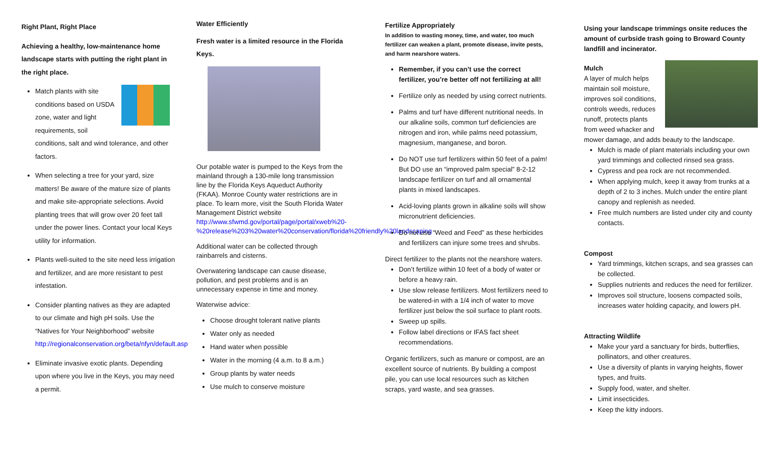Right Plant, Right Place
Achieving a healthy, low-maintenance home landscape starts with putting the right plant in the right place.
Match plants with site conditions based on USDA zone, water and light requirements, soil conditions, salt and wind tolerance, and other factors.
When selecting a tree for your yard, size matters! Be aware of the mature size of plants and make site-appropriate selections. Avoid planting trees that will grow over 20 feet tall under the power lines. Contact your local Keys utility for information.
Plants well-suited to the site need less irrigation and fertilizer, and are more resistant to pest infestation.
Consider planting natives as they are adapted to our climate and high pH soils. Use the “Natives for Your Neighborhood” website http://regionalconservation.org/beta/nfyn/default.asp
Eliminate invasive exotic plants. Depending upon where you live in the Keys, you may need a permit.
Water Efficiently
Fresh water is a limited resource in the Florida Keys.
Our potable water is pumped to the Keys from the mainland through a 130-mile long transmission line by the Florida Keys Aqueduct Authority (FKAA). Monroe County water restrictions are in place. To learn more, visit the South Florida Water Management District website http://www.sfwmd.gov/portal/page/portal/xweb%20-%20release%203%20water%20conservation/florida%20friendly%20landscaping
Additional water can be collected through rainbarrels and cisterns.
Overwatering landscape can cause disease, pollution, and pest problems and is an unnecessary expense in time and money.
Waterwise advice:
Choose drought tolerant native plants
Water only as needed
Hand water when possible
Water in the morning (4 a.m. to 8 a.m.)
Group plants by water needs
Use mulch to conserve moisture
Fertilize Appropriately
In addition to wasting money, time, and water, too much fertilizer can weaken a plant, promote disease, invite pests, and harm nearshore waters.
Remember, if you can’t use the correct fertilizer, you’re better off not fertilizing at all!
Fertilize only as needed by using correct nutrients.
Palms and turf have different nutritional needs. In our alkaline soils, common turf deficiencies are nitrogen and iron, while palms need potassium, magnesium, manganese, and boron.
Do NOT use turf fertilizers within 50 feet of a palm! But DO use an “improved palm special” 8-2-12 landscape fertilizer on turf and all ornamental plants in mixed landscapes.
Acid-loving plants grown in alkaline soils will show micronutrient deficiencies.
Do not use “Weed and Feed” as these herbicides and fertilizers can injure some trees and shrubs.
Direct fertilizer to the plants not the nearshore waters.
Don’t fertilize within 10 feet of a body of water or before a heavy rain.
Use slow release fertilizers. Most fertilizers need to be watered-in with a 1/4 inch of water to move fertilizer just below the soil surface to plant roots.
Sweep up spills.
Follow label directions or IFAS fact sheet recommendations.
Organic fertilizers, such as manure or compost, are an excellent source of nutrients. By building a compost pile, you can use local resources such as kitchen scraps, yard waste, and sea grasses.
Using your landscape trimmings onsite reduces the amount of curbside trash going to Broward County landfill and incinerator.
Mulch
A layer of mulch helps maintain soil moisture, improves soil conditions, controls weeds, reduces runoff, protects plants from weed whacker and mower damage, and adds beauty to the landscape.
Mulch is made of plant materials including your own yard trimmings and collected rinsed sea grass.
Cypress and pea rock are not recommended.
When applying mulch, keep it away from trunks at a depth of 2 to 3 inches. Mulch under the entire plant canopy and replenish as needed.
Free mulch numbers are listed under city and county contacts.
Compost
Yard trimmings, kitchen scraps, and sea grasses can be collected.
Supplies nutrients and reduces the need for fertilizer.
Improves soil structure, loosens compacted soils, increases water holding capacity, and lowers pH.
Attracting Wildlife
Make your yard a sanctuary for birds, butterflies, pollinators, and other creatures.
Use a diversity of plants in varying heights, flower types, and fruits.
Supply food, water, and shelter.
Limit insecticides.
Keep the kitty indoors.